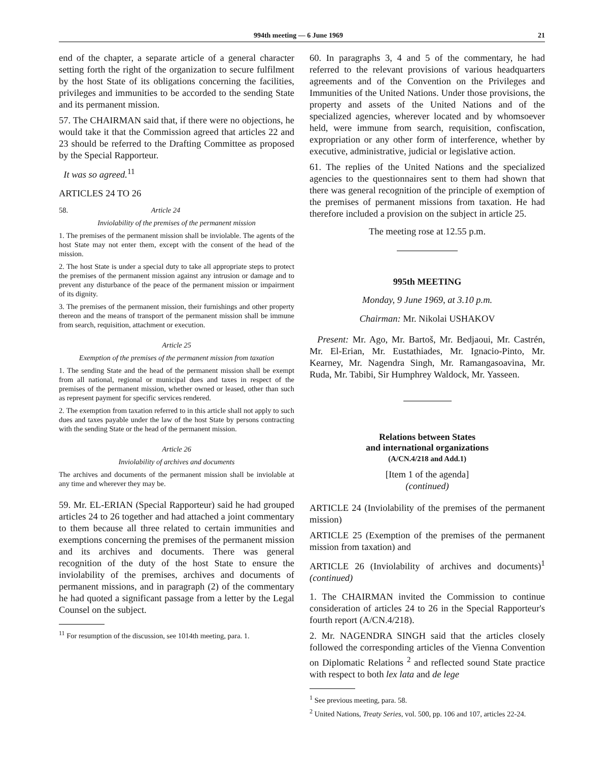994th meeting — 6 June 1969 21
end of the chapter, a separate article of a general character setting forth the right of the organization to secure fulfilment by the host State of its obligations concerning the facilities, privileges and immunities to be accorded to the sending State and its permanent mission.
57. The CHAIRMAN said that, if there were no objections, he would take it that the Commission agreed that articles 22 and 23 should be referred to the Drafting Committee as proposed by the Special Rapporteur.
It was so agreed.<sup>11</sup>
ARTICLES 24 TO 26
58. Article 24
Inviolability of the premises of the permanent mission
1. The premises of the permanent mission shall be inviolable. The agents of the host State may not enter them, except with the consent of the head of the mission.
2. The host State is under a special duty to take all appropriate steps to protect the premises of the permanent mission against any intrusion or damage and to prevent any disturbance of the peace of the permanent mission or impairment of its dignity.
3. The premises of the permanent mission, their furnishings and other property thereon and the means of transport of the permanent mission shall be immune from search, requisition, attachment or execution.
Article 25
Exemption of the premises of the permanent mission from taxation
1. The sending State and the head of the permanent mission shall be exempt from all national, regional or municipal dues and taxes in respect of the premises of the permanent mission, whether owned or leased, other than such as represent payment for specific services rendered.
2. The exemption from taxation referred to in this article shall not apply to such dues and taxes payable under the law of the host State by persons contracting with the sending State or the head of the permanent mission.
Article 26
Inviolability of archives and documents
The archives and documents of the permanent mission shall be inviolable at any time and wherever they may be.
59. Mr. EL-ERIAN (Special Rapporteur) said he had grouped articles 24 to 26 together and had attached a joint commentary to them because all three related to certain immunities and exemptions concerning the premises of the permanent mission and its archives and documents. There was general recognition of the duty of the host State to ensure the inviolability of the premises, archives and documents of permanent missions, and in paragraph (2) of the commentary he had quoted a significant passage from a letter by the Legal Counsel on the subject.
<sup>11</sup> For resumption of the discussion, see 1014th meeting, para. 1.
60. In paragraphs 3, 4 and 5 of the commentary, he had referred to the relevant provisions of various headquarters agreements and of the Convention on the Privileges and Immunities of the United Nations. Under those provisions, the property and assets of the United Nations and of the specialized agencies, wherever located and by whomsoever held, were immune from search, requisition, confiscation, expropriation or any other form of interference, whether by executive, administrative, judicial or legislative action.
61. The replies of the United Nations and the specialized agencies to the questionnaires sent to them had shown that there was general recognition of the principle of exemption of the premises of permanent missions from taxation. He had therefore included a provision on the subject in article 25.
The meeting rose at 12.55 p.m.
995th MEETING
Monday, 9 June 1969, at 3.10 p.m.
Chairman: Mr. Nikolai USHAKOV
Present: Mr. Ago, Mr. Bartoš, Mr. Bedjaoui, Mr. Castrén, Mr. El-Erian, Mr. Eustathiades, Mr. Ignacio-Pinto, Mr. Kearney, Mr. Nagendra Singh, Mr. Ramangasoavina, Mr. Ruda, Mr. Tabibi, Sir Humphrey Waldock, Mr. Yasseen.
Relations between States
and international organizations
(A/CN.4/218 and Add.1)
[Item 1 of the agenda]
(continued)
ARTICLE 24 (Inviolability of the premises of the permanent mission)
ARTICLE 25 (Exemption of the premises of the permanent mission from taxation) and
ARTICLE 26 (Inviolability of archives and documents)<sup>1</sup> (continued)
1. The CHAIRMAN invited the Commission to continue consideration of articles 24 to 26 in the Special Rapporteur's fourth report (A/CN.4/218).
2. Mr. NAGENDRA SINGH said that the articles closely followed the corresponding articles of the Vienna Convention on Diplomatic Relations <sup>2</sup> and reflected sound State practice with respect to both lex lata and de lege
<sup>1</sup> See previous meeting, para. 58.
<sup>2</sup> United Nations, Treaty Series, vol. 500, pp. 106 and 107, articles 22-24.